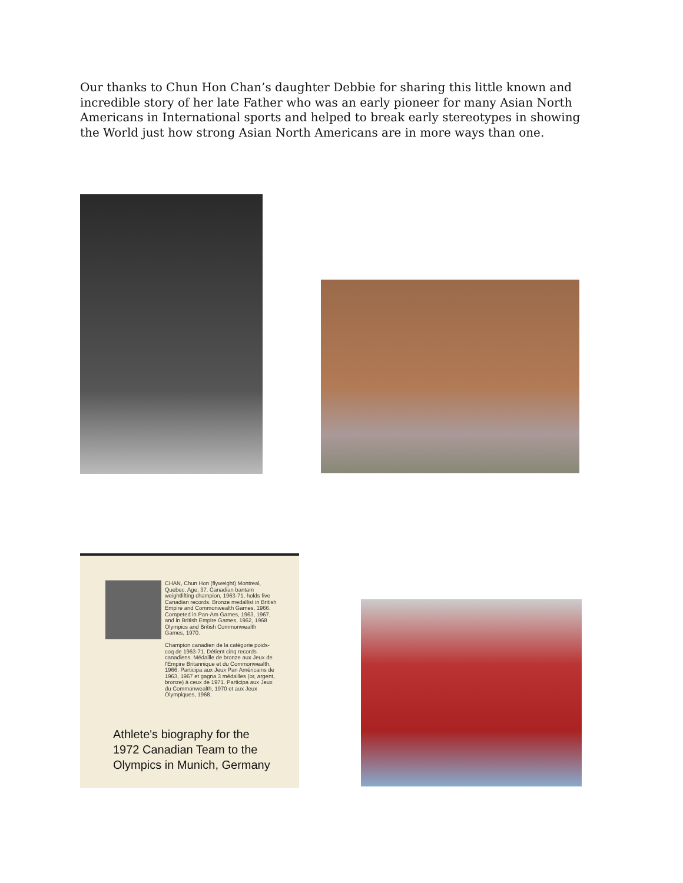Our thanks to Chun Hon Chan’s daughter Debbie for sharing this little known and incredible story of her late Father who was an early pioneer for many Asian North Americans in International sports and helped to break early stereotypes in showing the World just how strong Asian North Americans are in more ways than one.
CHAN, Chun Hon (flyweight) Montreal, Quebec. Age, 37. Canadian bantam weightlifting champion, 1963-71, holds five Canadian records. Bronze medallist in British Empire and Commonwealth Games, 1966. Competed in Pan-Am Games, 1963, 1967, and in British Empire Games, 1962, 1968 Olympics and British Commonwealth Games, 1970.
Champion canadien de la catégorie poids-coq de 1963-71. Détient cinq records canadiens. Médaille de bronze aux Jeux de l'Empire Britannique et du Commonwealth, 1966. Participa aux Jeux Pan Américains de 1963, 1967 et gagna 3 médailles (or, argent, bronze) à ceux de 1971. Participa aux Jeux du Commonwealth, 1970 et aux Jeux Olympiques, 1968.
Athlete's biography for the
1972 Canadian Team to the
Olympics in Munich, Germany